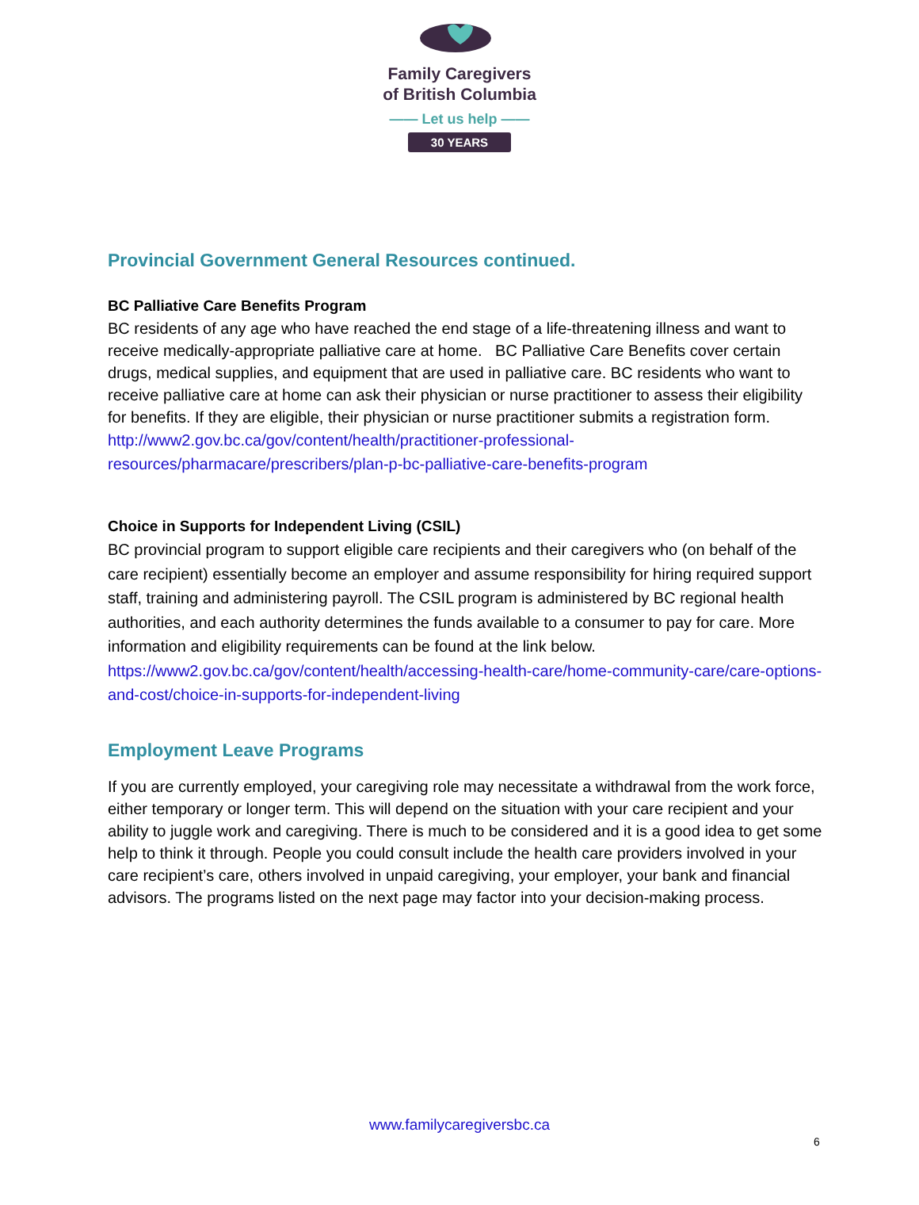Family Caregivers
of British Columbia
—— Let us help ——
30 YEARS
Provincial Government General Resources continued.
BC Palliative Care Benefits Program
BC residents of any age who have reached the end stage of a life-threatening illness and want to receive medically-appropriate palliative care at home. BC Palliative Care Benefits cover certain drugs, medical supplies, and equipment that are used in palliative care. BC residents who want to receive palliative care at home can ask their physician or nurse practitioner to assess their eligibility for benefits. If they are eligible, their physician or nurse practitioner submits a registration form.
http://www2.gov.bc.ca/gov/content/health/practitioner-professional-resources/pharmacare/prescribers/plan-p-bc-palliative-care-benefits-program
Choice in Supports for Independent Living (CSIL)
BC provincial program to support eligible care recipients and their caregivers who (on behalf of the care recipient) essentially become an employer and assume responsibility for hiring required support staff, training and administering payroll. The CSIL program is administered by BC regional health authorities, and each authority determines the funds available to a consumer to pay for care. More information and eligibility requirements can be found at the link below. https://www2.gov.bc.ca/gov/content/health/accessing-health-care/home-community-care/care-options-and-cost/choice-in-supports-for-independent-living
Employment Leave Programs
If you are currently employed, your caregiving role may necessitate a withdrawal from the work force, either temporary or longer term. This will depend on the situation with your care recipient and your ability to juggle work and caregiving. There is much to be considered and it is a good idea to get some help to think it through. People you could consult include the health care providers involved in your care recipient’s care, others involved in unpaid caregiving, your employer, your bank and financial advisors. The programs listed on the next page may factor into your decision-making process.
www.familycaregiversbc.ca
6